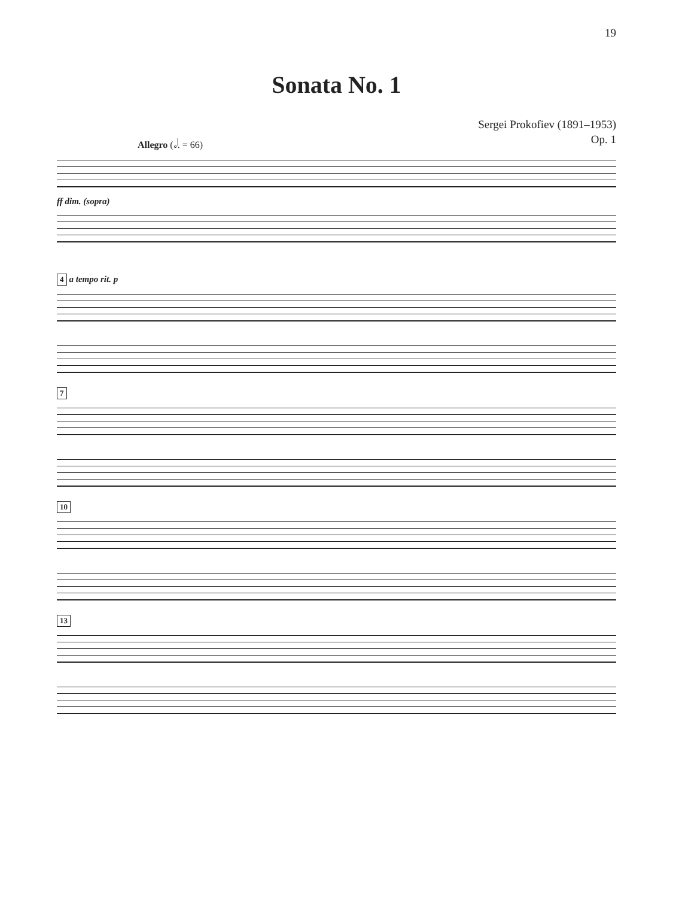19
Sonata No. 1
Sergei Prokofiev (1891–1953)
Op. 1
Allegro (𝅗𝅥. = 66)
ff dim. (sopra)
4 a tempo rit. p
7
10
13